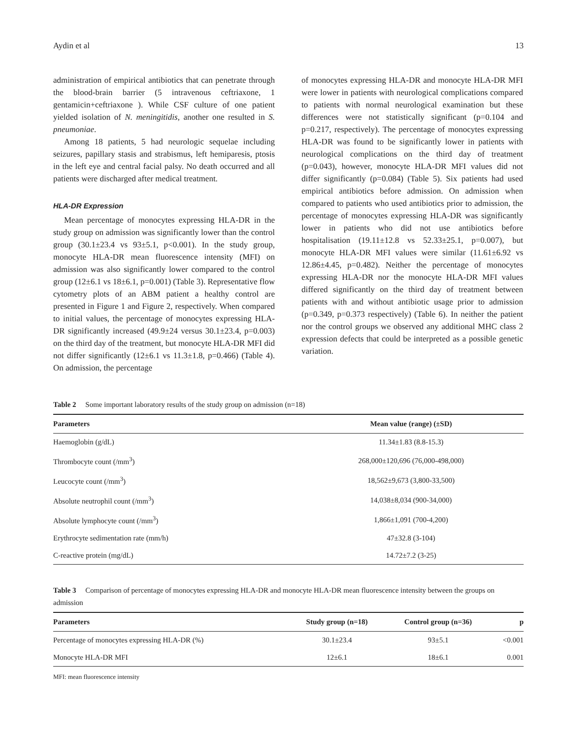Aydin et al 13
administration of empirical antibiotics that can penetrate through the blood-brain barrier (5 intravenous ceftriaxone, 1 gentamicin+ceftriaxone ). While CSF culture of one patient yielded isolation of N. meningitidis, another one resulted in S. pneumoniae.
Among 18 patients, 5 had neurologic sequelae including seizures, papillary stasis and strabismus, left hemiparesis, ptosis in the left eye and central facial palsy. No death occurred and all patients were discharged after medical treatment.
HLA-DR Expression
Mean percentage of monocytes expressing HLA-DR in the study group on admission was significantly lower than the control group (30.1±23.4 vs 93±5.1, p<0.001). In the study group, monocyte HLA-DR mean fluorescence intensity (MFI) on admission was also significantly lower compared to the control group (12±6.1 vs 18±6.1, p=0.001) (Table 3). Representative flow cytometry plots of an ABM patient a healthy control are presented in Figure 1 and Figure 2, respectively. When compared to initial values, the percentage of monocytes expressing HLA-DR significantly increased (49.9±24 versus 30.1±23.4, p=0.003) on the third day of the treatment, but monocyte HLA-DR MFI did not differ significantly (12±6.1 vs 11.3±1.8, p=0.466) (Table 4). On admission, the percentage
of monocytes expressing HLA-DR and monocyte HLA-DR MFI were lower in patients with neurological complications compared to patients with normal neurological examination but these differences were not statistically significant (p=0.104 and p=0.217, respectively). The percentage of monocytes expressing HLA-DR was found to be significantly lower in patients with neurological complications on the third day of treatment (p=0.043), however, monocyte HLA-DR MFI values did not differ significantly (p=0.084) (Table 5). Six patients had used empirical antibiotics before admission. On admission when compared to patients who used antibiotics prior to admission, the percentage of monocytes expressing HLA-DR was significantly lower in patients who did not use antibiotics before hospitalisation (19.11±12.8 vs 52.33±25.1, p=0.007), but monocyte HLA-DR MFI values were similar (11.61±6.92 vs 12.86±4.45, p=0.482). Neither the percentage of monocytes expressing HLA-DR nor the monocyte HLA-DR MFI values differed significantly on the third day of treatment between patients with and without antibiotic usage prior to admission (p=0.349, p=0.373 respectively) (Table 6). In neither the patient nor the control groups we observed any additional MHC class 2 expression defects that could be interpreted as a possible genetic variation.
Table 2 Some important laboratory results of the study group on admission (n=18)
| Parameters | Mean value (range) (±SD) |
| --- | --- |
| Haemoglobin (g/dL) | 11.34±1.83 (8.8-15.3) |
| Thrombocyte count (/mm<sup>3</sup>) | 268,000±120,696 (76,000-498,000) |
| Leucocyte count (/mm<sup>3</sup>) | 18,562±9,673 (3,800-33,500) |
| Absolute neutrophil count (/mm<sup>3</sup>) | 14,038±8,034 (900-34,000) |
| Absolute lymphocyte count (/mm<sup>3</sup>) | 1,866±1,091 (700-4,200) |
| Erythrocyte sedimentation rate (mm/h) | 47±32.8 (3-104) |
| C-reactive protein (mg/dL) | 14.72±7.2 (3-25) |
Table 3 Comparison of percentage of monocytes expressing HLA-DR and monocyte HLA-DR mean fluorescence intensity between the groups on admission
| Parameters | Study group (n=18) | Control group (n=36) | p |
| --- | --- | --- | --- |
| Percentage of monocytes expressing HLA-DR (%) | 30.1±23.4 | 93±5.1 | <0.001 |
| Monocyte HLA-DR MFI | 12±6.1 | 18±6.1 | 0.001 |
MFI: mean fluorescence intensity